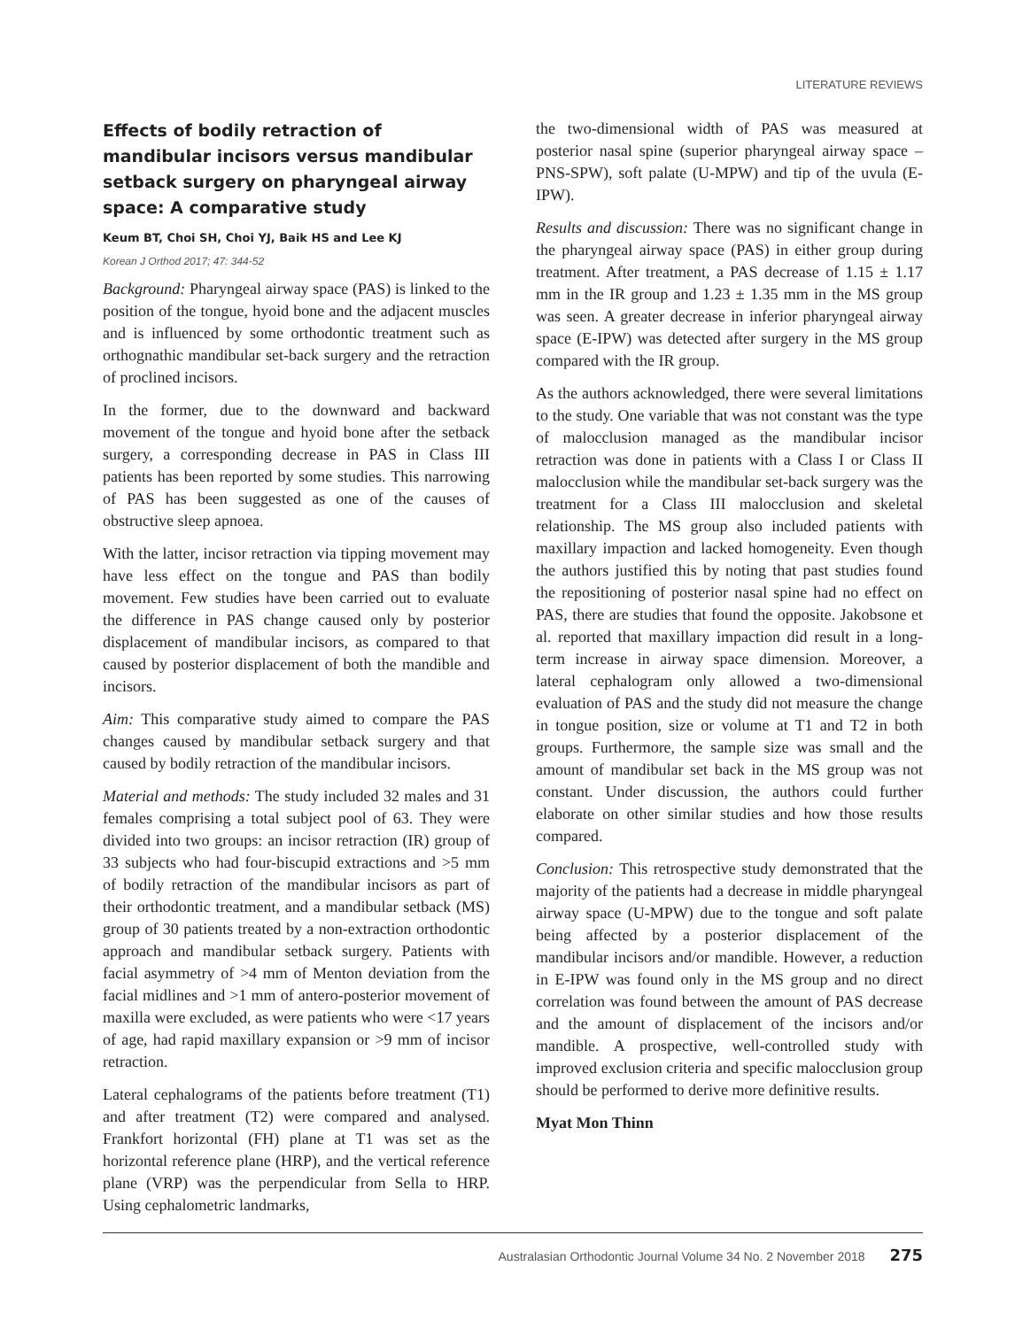LITERATURE REVIEWS
Effects of bodily retraction of mandibular incisors versus mandibular setback surgery on pharyngeal airway space: A comparative study
Keum BT, Choi SH, Choi YJ, Baik HS and Lee KJ
Korean J Orthod 2017; 47: 344-52
Background: Pharyngeal airway space (PAS) is linked to the position of the tongue, hyoid bone and the adjacent muscles and is influenced by some orthodontic treatment such as orthognathic mandibular set-back surgery and the retraction of proclined incisors.
In the former, due to the downward and backward movement of the tongue and hyoid bone after the setback surgery, a corresponding decrease in PAS in Class III patients has been reported by some studies. This narrowing of PAS has been suggested as one of the causes of obstructive sleep apnoea.
With the latter, incisor retraction via tipping movement may have less effect on the tongue and PAS than bodily movement. Few studies have been carried out to evaluate the difference in PAS change caused only by posterior displacement of mandibular incisors, as compared to that caused by posterior displacement of both the mandible and incisors.
Aim: This comparative study aimed to compare the PAS changes caused by mandibular setback surgery and that caused by bodily retraction of the mandibular incisors.
Material and methods: The study included 32 males and 31 females comprising a total subject pool of 63. They were divided into two groups: an incisor retraction (IR) group of 33 subjects who had four-biscupid extractions and >5 mm of bodily retraction of the mandibular incisors as part of their orthodontic treatment, and a mandibular setback (MS) group of 30 patients treated by a non-extraction orthodontic approach and mandibular setback surgery. Patients with facial asymmetry of >4 mm of Menton deviation from the facial midlines and >1 mm of antero-posterior movement of maxilla were excluded, as were patients who were <17 years of age, had rapid maxillary expansion or >9 mm of incisor retraction.
Lateral cephalograms of the patients before treatment (T1) and after treatment (T2) were compared and analysed. Frankfort horizontal (FH) plane at T1 was set as the horizontal reference plane (HRP), and the vertical reference plane (VRP) was the perpendicular from Sella to HRP. Using cephalometric landmarks,
the two-dimensional width of PAS was measured at posterior nasal spine (superior pharyngeal airway space – PNS-SPW), soft palate (U-MPW) and tip of the uvula (E-IPW).
Results and discussion: There was no significant change in the pharyngeal airway space (PAS) in either group during treatment. After treatment, a PAS decrease of 1.15 ± 1.17 mm in the IR group and 1.23 ± 1.35 mm in the MS group was seen. A greater decrease in inferior pharyngeal airway space (E-IPW) was detected after surgery in the MS group compared with the IR group.
As the authors acknowledged, there were several limitations to the study. One variable that was not constant was the type of malocclusion managed as the mandibular incisor retraction was done in patients with a Class I or Class II malocclusion while the mandibular set-back surgery was the treatment for a Class III malocclusion and skeletal relationship. The MS group also included patients with maxillary impaction and lacked homogeneity. Even though the authors justified this by noting that past studies found the repositioning of posterior nasal spine had no effect on PAS, there are studies that found the opposite. Jakobsone et al. reported that maxillary impaction did result in a long-term increase in airway space dimension. Moreover, a lateral cephalogram only allowed a two-dimensional evaluation of PAS and the study did not measure the change in tongue position, size or volume at T1 and T2 in both groups. Furthermore, the sample size was small and the amount of mandibular set back in the MS group was not constant. Under discussion, the authors could further elaborate on other similar studies and how those results compared.
Conclusion: This retrospective study demonstrated that the majority of the patients had a decrease in middle pharyngeal airway space (U-MPW) due to the tongue and soft palate being affected by a posterior displacement of the mandibular incisors and/or mandible. However, a reduction in E-IPW was found only in the MS group and no direct correlation was found between the amount of PAS decrease and the amount of displacement of the incisors and/or mandible. A prospective, well-controlled study with improved exclusion criteria and specific malocclusion group should be performed to derive more definitive results.
Myat Mon Thinn
Australasian Orthodontic Journal Volume 34 No. 2 November 2018 275